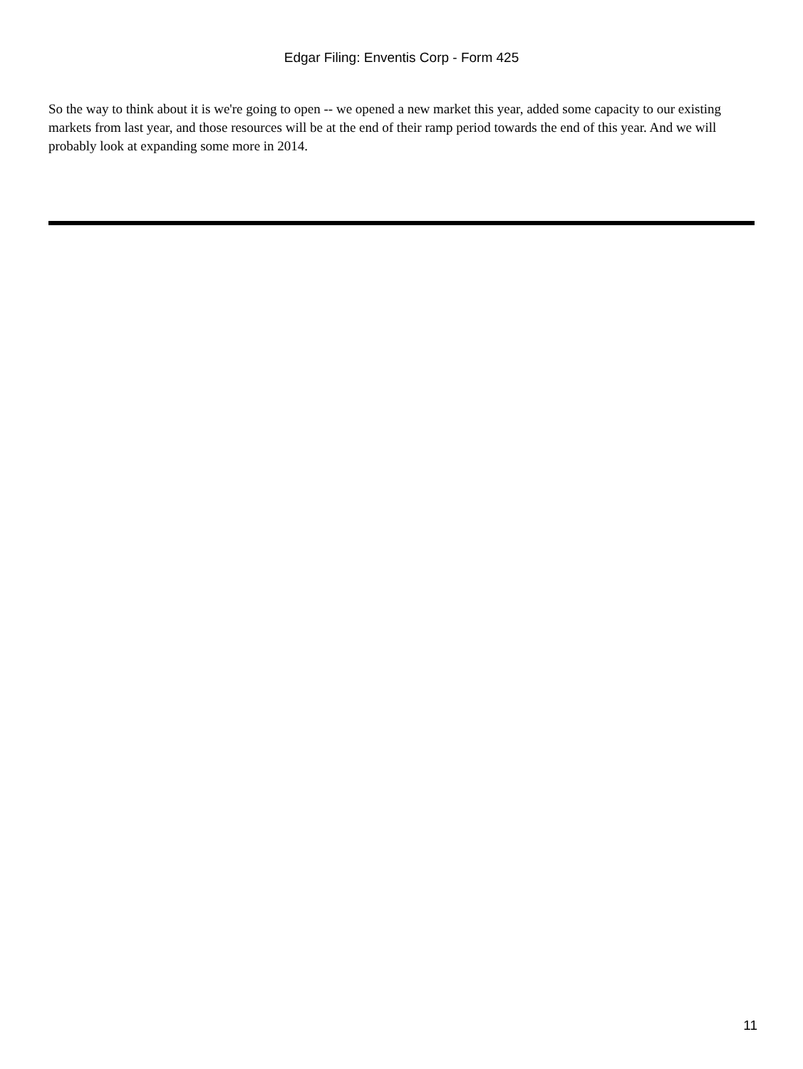Edgar Filing: Enventis Corp - Form 425
So the way to think about it is we're going to open -- we opened a new market this year, added some capacity to our existing markets from last year, and those resources will be at the end of their ramp period towards the end of this year. And we will probably look at expanding some more in 2014.
11